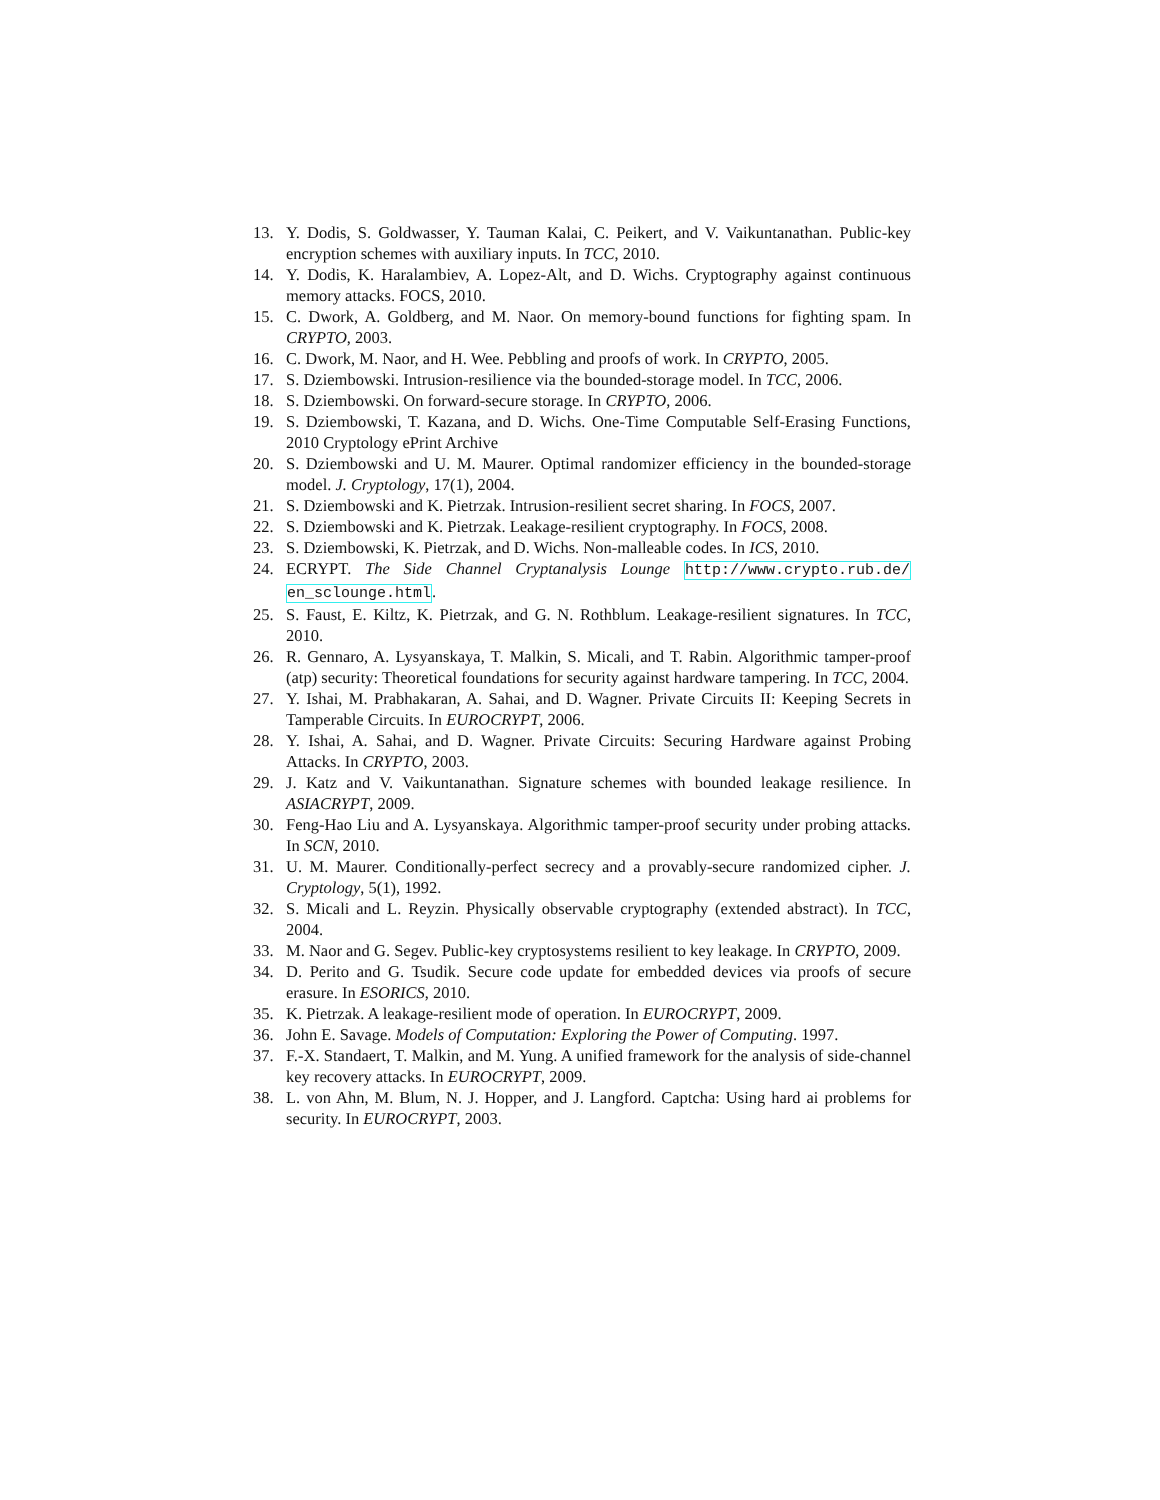13. Y. Dodis, S. Goldwasser, Y. Tauman Kalai, C. Peikert, and V. Vaikuntanathan. Public-key encryption schemes with auxiliary inputs. In TCC, 2010.
14. Y. Dodis, K. Haralambiev, A. Lopez-Alt, and D. Wichs. Cryptography against continuous memory attacks. FOCS, 2010.
15. C. Dwork, A. Goldberg, and M. Naor. On memory-bound functions for fighting spam. In CRYPTO, 2003.
16. C. Dwork, M. Naor, and H. Wee. Pebbling and proofs of work. In CRYPTO, 2005.
17. S. Dziembowski. Intrusion-resilience via the bounded-storage model. In TCC, 2006.
18. S. Dziembowski. On forward-secure storage. In CRYPTO, 2006.
19. S. Dziembowski, T. Kazana, and D. Wichs. One-Time Computable Self-Erasing Functions, 2010 Cryptology ePrint Archive
20. S. Dziembowski and U. M. Maurer. Optimal randomizer efficiency in the bounded-storage model. J. Cryptology, 17(1), 2004.
21. S. Dziembowski and K. Pietrzak. Intrusion-resilient secret sharing. In FOCS, 2007.
22. S. Dziembowski and K. Pietrzak. Leakage-resilient cryptography. In FOCS, 2008.
23. S. Dziembowski, K. Pietrzak, and D. Wichs. Non-malleable codes. In ICS, 2010.
24. ECRYPT. The Side Channel Cryptanalysis Lounge http://www.crypto.rub.de/ en_sclounge.html.
25. S. Faust, E. Kiltz, K. Pietrzak, and G. N. Rothblum. Leakage-resilient signatures. In TCC, 2010.
26. R. Gennaro, A. Lysyanskaya, T. Malkin, S. Micali, and T. Rabin. Algorithmic tamper-proof (atp) security: Theoretical foundations for security against hardware tampering. In TCC, 2004.
27. Y. Ishai, M. Prabhakaran, A. Sahai, and D. Wagner. Private Circuits II: Keeping Secrets in Tamperable Circuits. In EUROCRYPT, 2006.
28. Y. Ishai, A. Sahai, and D. Wagner. Private Circuits: Securing Hardware against Probing Attacks. In CRYPTO, 2003.
29. J. Katz and V. Vaikuntanathan. Signature schemes with bounded leakage resilience. In ASIACRYPT, 2009.
30. Feng-Hao Liu and A. Lysyanskaya. Algorithmic tamper-proof security under probing attacks. In SCN, 2010.
31. U. M. Maurer. Conditionally-perfect secrecy and a provably-secure randomized cipher. J. Cryptology, 5(1), 1992.
32. S. Micali and L. Reyzin. Physically observable cryptography (extended abstract). In TCC, 2004.
33. M. Naor and G. Segev. Public-key cryptosystems resilient to key leakage. In CRYPTO, 2009.
34. D. Perito and G. Tsudik. Secure code update for embedded devices via proofs of secure erasure. In ESORICS, 2010.
35. K. Pietrzak. A leakage-resilient mode of operation. In EUROCRYPT, 2009.
36. John E. Savage. Models of Computation: Exploring the Power of Computing. 1997.
37. F.-X. Standaert, T. Malkin, and M. Yung. A unified framework for the analysis of side-channel key recovery attacks. In EUROCRYPT, 2009.
38. L. von Ahn, M. Blum, N. J. Hopper, and J. Langford. Captcha: Using hard ai problems for security. In EUROCRYPT, 2003.